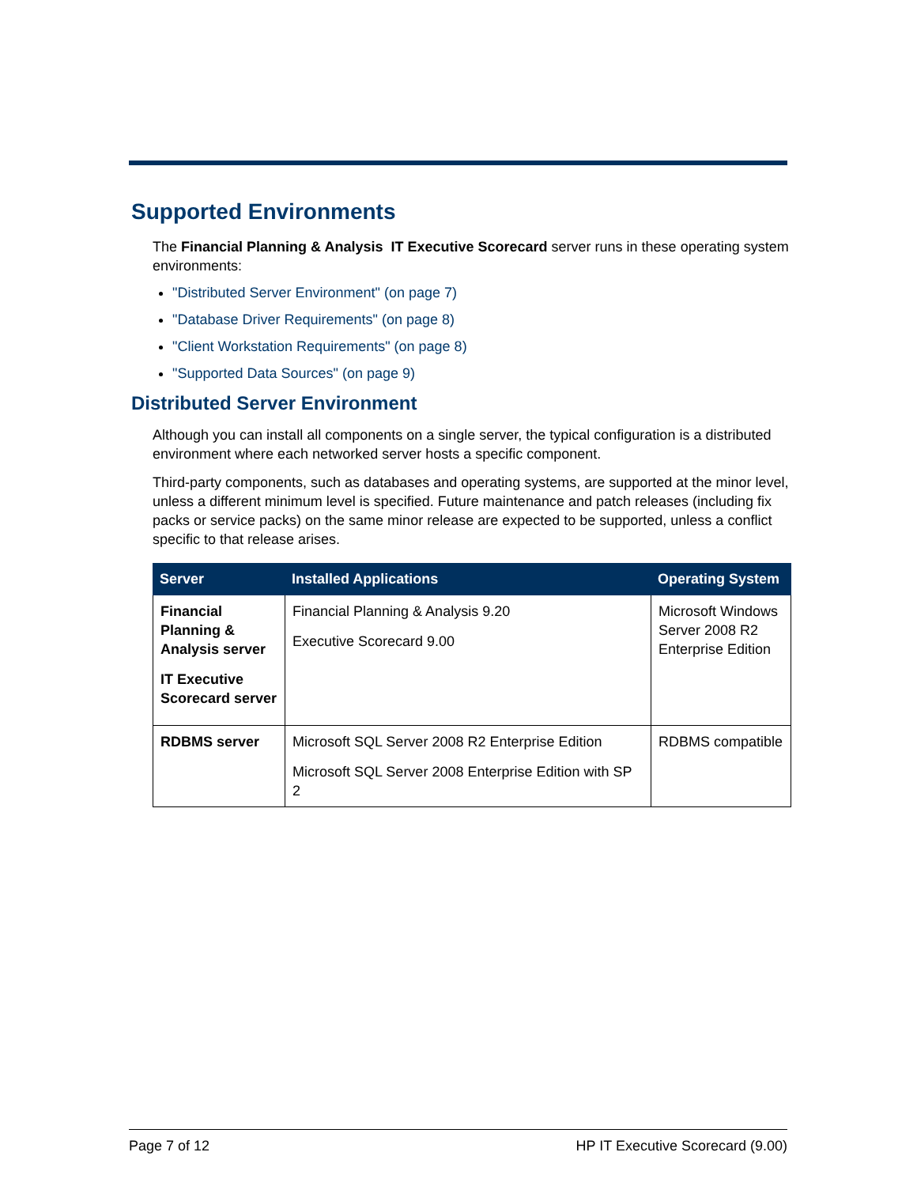Supported Environments
The Financial Planning & Analysis IT Executive Scorecard server runs in these operating system environments:
"Distributed Server Environment" (on page 7)
"Database Driver Requirements" (on page 8)
"Client Workstation Requirements" (on page 8)
"Supported Data Sources" (on page 9)
Distributed Server Environment
Although you can install all components on a single server, the typical configuration is a distributed environment where each networked server hosts a specific component.
Third-party components, such as databases and operating systems, are supported at the minor level, unless a different minimum level is specified. Future maintenance and patch releases (including fix packs or service packs) on the same minor release are expected to be supported, unless a conflict specific to that release arises.
| Server | Installed Applications | Operating System |
| --- | --- | --- |
| Financial Planning & Analysis server IT Executive Scorecard server | Financial Planning & Analysis 9.20 Executive Scorecard 9.00 | Microsoft Windows Server 2008 R2 Enterprise Edition |
| RDBMS server | Microsoft SQL Server 2008 R2 Enterprise Edition Microsoft SQL Server 2008 Enterprise Edition with SP 2 | RDBMS compatible |
Page 7 of 12 HP IT Executive Scorecard (9.00)